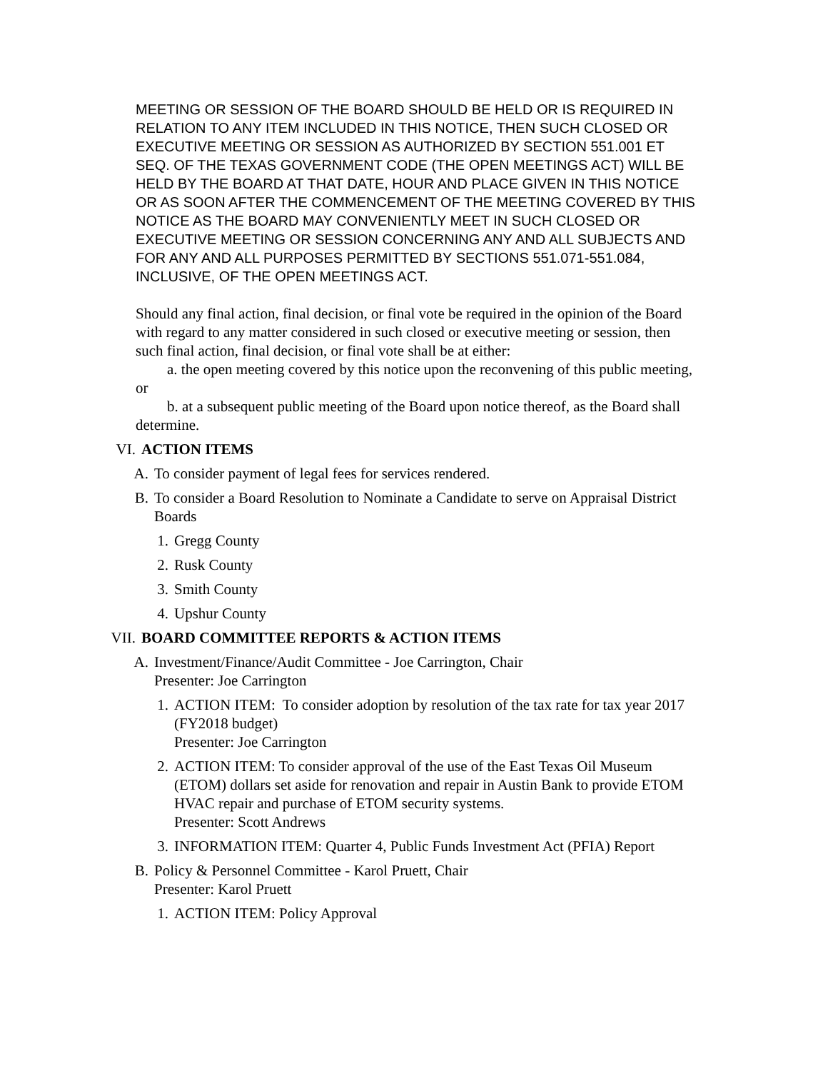MEETING OR SESSION OF THE BOARD SHOULD BE HELD OR IS REQUIRED IN RELATION TO ANY ITEM INCLUDED IN THIS NOTICE, THEN SUCH CLOSED OR EXECUTIVE MEETING OR SESSION AS AUTHORIZED BY SECTION 551.001 ET SEQ. OF THE TEXAS GOVERNMENT CODE (THE OPEN MEETINGS ACT) WILL BE HELD BY THE BOARD AT THAT DATE, HOUR AND PLACE GIVEN IN THIS NOTICE OR AS SOON AFTER THE COMMENCEMENT OF THE MEETING COVERED BY THIS NOTICE AS THE BOARD MAY CONVENIENTLY MEET IN SUCH CLOSED OR EXECUTIVE MEETING OR SESSION CONCERNING ANY AND ALL SUBJECTS AND FOR ANY AND ALL PURPOSES PERMITTED BY SECTIONS 551.071-551.084, INCLUSIVE, OF THE OPEN MEETINGS ACT.
Should any final action, final decision, or final vote be required in the opinion of the Board with regard to any matter considered in such closed or executive meeting or session, then such final action, final decision, or final vote shall be at either:
a. the open meeting covered by this notice upon the reconvening of this public meeting, or
b. at a subsequent public meeting of the Board upon notice thereof, as the Board shall determine.
VI. ACTION ITEMS
A. To consider payment of legal fees for services rendered.
B. To consider a Board Resolution to Nominate a Candidate to serve on Appraisal District Boards
1. Gregg County
2. Rusk County
3. Smith County
4. Upshur County
VII. BOARD COMMITTEE REPORTS & ACTION ITEMS
A. Investment/Finance/Audit Committee - Joe Carrington, Chair
Presenter: Joe Carrington
1. ACTION ITEM: To consider adoption by resolution of the tax rate for tax year 2017 (FY2018 budget)
Presenter: Joe Carrington
2. ACTION ITEM: To consider approval of the use of the East Texas Oil Museum (ETOM) dollars set aside for renovation and repair in Austin Bank to provide ETOM HVAC repair and purchase of ETOM security systems.
Presenter: Scott Andrews
3. INFORMATION ITEM: Quarter 4, Public Funds Investment Act (PFIA) Report
B. Policy & Personnel Committee - Karol Pruett, Chair
Presenter: Karol Pruett
1. ACTION ITEM: Policy Approval